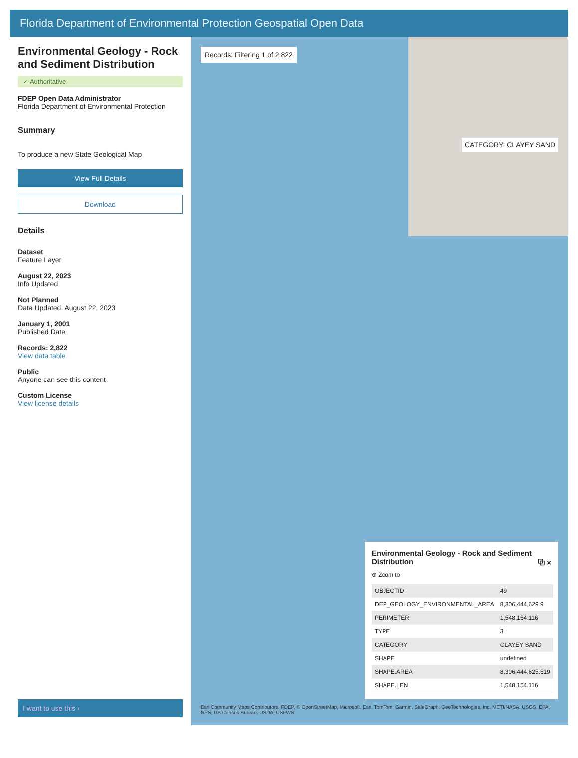Florida Department of Environmental Protection Geospatial Open Data
Environmental Geology - Rock and Sediment Distribution
✓ Authoritative
FDEP Open Data Administrator
Florida Department of Environmental Protection
Summary
To produce a new State Geological Map
View Full Details
Download
Details
Dataset
Feature Layer
August 22, 2023
Info Updated
Not Planned
Data Updated: August 22, 2023
January 1, 2001
Published Date
Records: 2,822
View data table
Public
Anyone can see this content
Custom License
View license details
I want to use this ›
Records: Filtering 1 of 2,822
CATEGORY: CLAYEY SAND
Environmental Geology - Rock and Sediment Distribution ⧉ ×
⊕ Zoom to
| OBJECTID | 49 |
| DEP_GEOLOGY_ENVIRONMENTAL_AREA | 8,306,444,629.9 |
| PERIMETER | 1,548,154.116 |
| TYPE | 3 |
| CATEGORY | CLAYEY SAND |
| SHAPE | undefined |
| SHAPE.AREA | 8,306,444,625.519 |
| SHAPE.LEN | 1,548,154.116 |
Esri Community Maps Contributors, FDEP, © OpenStreetMap, Microsoft, Esri, TomTom, Garmin, SafeGraph, GeoTechnologies, Inc, METI/NASA, USGS, EPA, NPS, US Census Bureau, USDA, USFWS